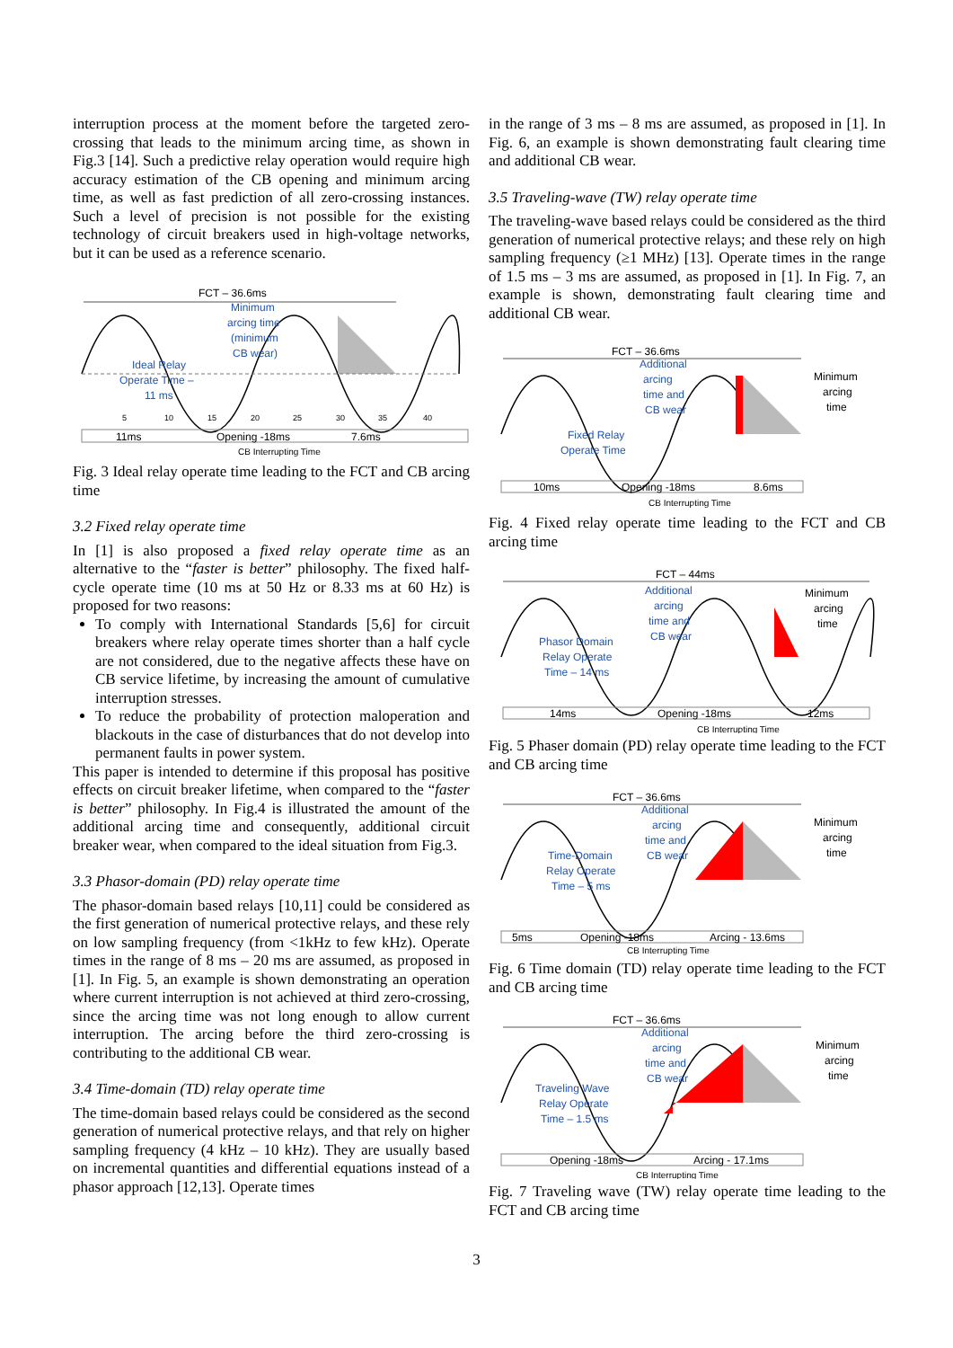interruption process at the moment before the targeted zero-crossing that leads to the minimum arcing time, as shown in Fig.3 [14]. Such a predictive relay operation would require high accuracy estimation of the CB opening and minimum arcing time, as well as fast prediction of all zero-crossing instances. Such a level of precision is not possible for the existing technology of circuit breakers used in high-voltage networks, but it can be used as a reference scenario.
FCT – 36.6ms
Minimum
arcing time
(minimum
CB wear)
Ideal Relay
Operate Time –
11 ms
5
10
15
20
25
30
35
40
11ms
Opening -18ms
7.6ms
CB Interrupting Time
Fig. 3 Ideal relay operate time leading to the FCT and CB arcing time
3.2 Fixed relay operate time
In [1] is also proposed a fixed relay operate time as an alternative to the “faster is better” philosophy. The fixed half-cycle operate time (10 ms at 50 Hz or 8.33 ms at 60 Hz) is proposed for two reasons:
To comply with International Standards [5,6] for circuit breakers where relay operate times shorter than a half cycle are not considered, due to the negative affects these have on CB service lifetime, by increasing the amount of cumulative interruption stresses.
To reduce the probability of protection maloperation and blackouts in the case of disturbances that do not develop into permanent faults in power system.
This paper is intended to determine if this proposal has positive effects on circuit breaker lifetime, when compared to the “faster is better” philosophy. In Fig.4 is illustrated the amount of the additional arcing time and consequently, additional circuit breaker wear, when compared to the ideal situation from Fig.3.
3.3 Phasor-domain (PD) relay operate time
The phasor-domain based relays [10,11] could be considered as the first generation of numerical protective relays, and these rely on low sampling frequency (from <1kHz to few kHz). Operate times in the range of 8 ms – 20 ms are assumed, as proposed in [1]. In Fig. 5, an example is shown demonstrating an operation where current interruption is not achieved at third zero-crossing, since the arcing time was not long enough to allow current interruption. The arcing before the third zero-crossing is contributing to the additional CB wear.
3.4 Time-domain (TD) relay operate time
The time-domain based relays could be considered as the second generation of numerical protective relays, and that rely on higher sampling frequency (4 kHz – 10 kHz). They are usually based on incremental quantities and differential equations instead of a phasor approach [12,13]. Operate times
in the range of 3 ms – 8 ms are assumed, as proposed in [1]. In Fig. 6, an example is shown demonstrating fault clearing time and additional CB wear.
3.5 Traveling-wave (TW) relay operate time
The traveling-wave based relays could be considered as the third generation of numerical protective relays; and these rely on high sampling frequency (≥1 MHz) [13]. Operate times in the range of 1.5 ms – 3 ms are assumed, as proposed in [1]. In Fig. 7, an example is shown, demonstrating fault clearing time and additional CB wear.
FCT – 36.6ms
Additional
arcing
time and
CB wear
Minimum
arcing
time
Fixed Relay
Operate Time
10ms
Opening -18ms
8.6ms
CB Interrupting Time
Fig. 4 Fixed relay operate time leading to the FCT and CB arcing time
FCT – 44ms
Additional
arcing
time and
CB wear
Minimum
arcing
time
Phasor Domain
Relay Operate
Time – 14 ms
14ms
Opening -18ms
12ms
CB Interrupting Time
Fig. 5 Phaser domain (PD) relay operate time leading to the FCT and CB arcing time
FCT – 36.6ms
Additional
arcing
time and
CB wear
Minimum
arcing
time
Time-Domain
Relay Operate
Time – 5 ms
5ms
Opening -18ms
Arcing - 13.6ms
CB Interrupting Time
Fig. 6 Time domain (TD) relay operate time leading to the FCT and CB arcing time
FCT – 36.6ms
Additional
arcing
time and
CB wear
Minimum
arcing
time
Traveling Wave
Relay Operate
Time – 1.5 ms
Opening -18ms
Arcing - 17.1ms
CB Interrupting Time
Fig. 7 Traveling wave (TW) relay operate time leading to the FCT and CB arcing time
3